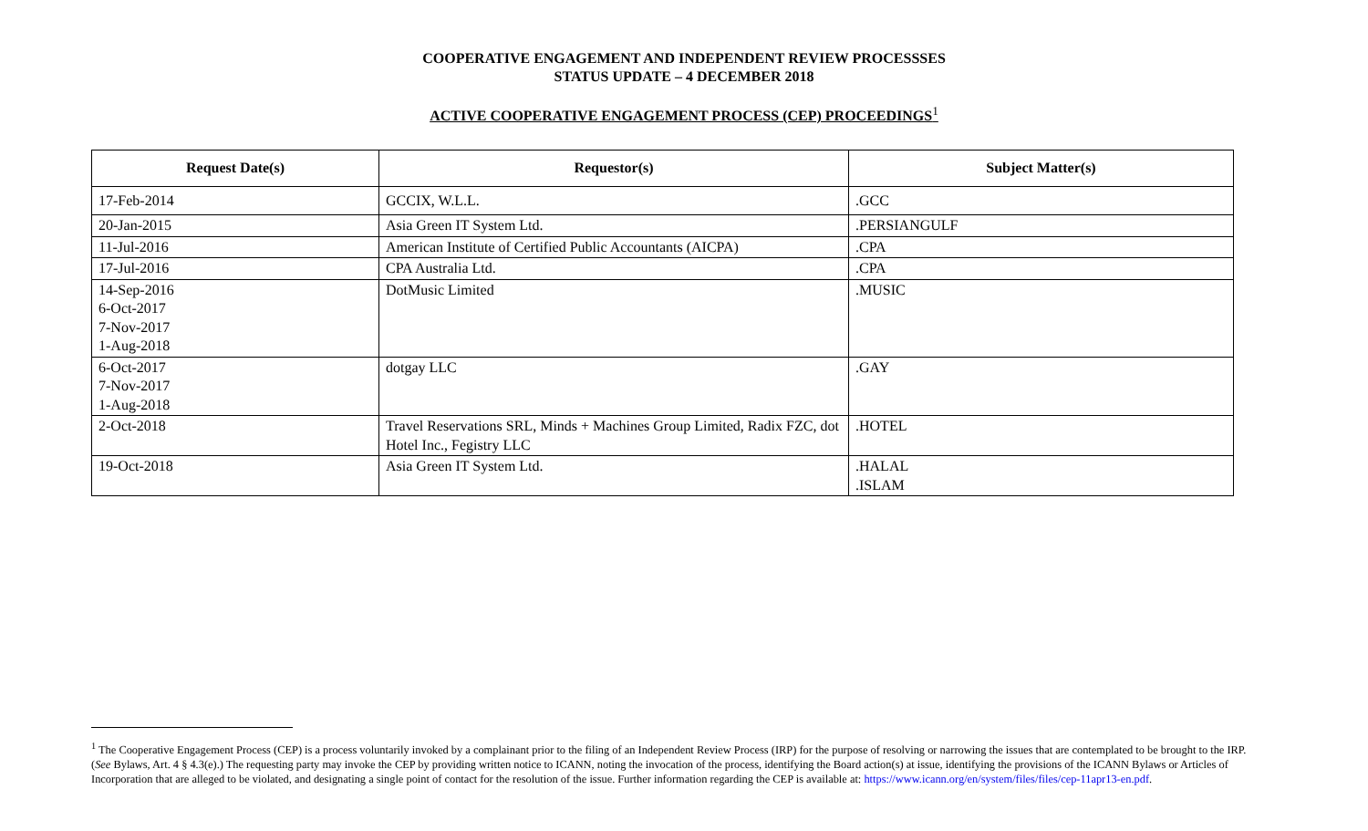COOPERATIVE ENGAGEMENT AND INDEPENDENT REVIEW PROCESSSES
STATUS UPDATE – 4 DECEMBER 2018
ACTIVE COOPERATIVE ENGAGEMENT PROCESS (CEP) PROCEEDINGS<sup>1</sup>
| Request Date(s) | Requestor(s) | Subject Matter(s) |
| --- | --- | --- |
| 17-Feb-2014 | GCCIX, W.L.L. | .GCC |
| 20-Jan-2015 | Asia Green IT System Ltd. | .PERSIANGULF |
| 11-Jul-2016 | American Institute of Certified Public Accountants (AICPA) | .CPA |
| 17-Jul-2016 | CPA Australia Ltd. | .CPA |
| 14-Sep-2016 6-Oct-2017 7-Nov-2017 1-Aug-2018 | DotMusic Limited | .MUSIC |
| 6-Oct-2017 7-Nov-2017 1-Aug-2018 | dotgay LLC | .GAY |
| 2-Oct-2018 | Travel Reservations SRL, Minds + Machines Group Limited, Radix FZC, dot Hotel Inc., Fegistry LLC | .HOTEL |
| 19-Oct-2018 | Asia Green IT System Ltd. | .HALAL .ISLAM |
<sup>1</sup> The Cooperative Engagement Process (CEP) is a process voluntarily invoked by a complainant prior to the filing of an Independent Review Process (IRP) for the purpose of resolving or narrowing the issues that are contemplated to be brought to the IRP. (See Bylaws, Art. 4 § 4.3(e).) The requesting party may invoke the CEP by providing written notice to ICANN, noting the invocation of the process, identifying the Board action(s) at issue, identifying the provisions of the ICANN Bylaws or Articles of Incorporation that are alleged to be violated, and designating a single point of contact for the resolution of the issue. Further information regarding the CEP is available at: https://www.icann.org/en/system/files/files/cep-11apr13-en.pdf.